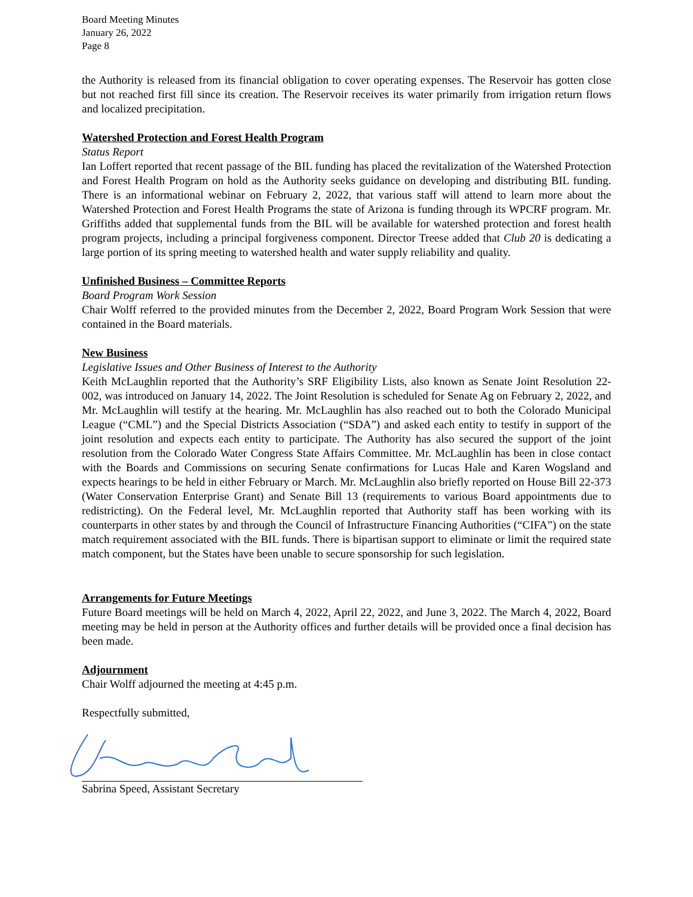Board Meeting Minutes
January 26, 2022
Page 8
the Authority is released from its financial obligation to cover operating expenses. The Reservoir has gotten close but not reached first fill since its creation. The Reservoir receives its water primarily from irrigation return flows and localized precipitation.
Watershed Protection and Forest Health Program
Status Report
Ian Loffert reported that recent passage of the BIL funding has placed the revitalization of the Watershed Protection and Forest Health Program on hold as the Authority seeks guidance on developing and distributing BIL funding. There is an informational webinar on February 2, 2022, that various staff will attend to learn more about the Watershed Protection and Forest Health Programs the state of Arizona is funding through its WPCRF program. Mr. Griffiths added that supplemental funds from the BIL will be available for watershed protection and forest health program projects, including a principal forgiveness component. Director Treese added that Club 20 is dedicating a large portion of its spring meeting to watershed health and water supply reliability and quality.
Unfinished Business – Committee Reports
Board Program Work Session
Chair Wolff referred to the provided minutes from the December 2, 2022, Board Program Work Session that were contained in the Board materials.
New Business
Legislative Issues and Other Business of Interest to the Authority
Keith McLaughlin reported that the Authority’s SRF Eligibility Lists, also known as Senate Joint Resolution 22-002, was introduced on January 14, 2022. The Joint Resolution is scheduled for Senate Ag on February 2, 2022, and Mr. McLaughlin will testify at the hearing. Mr. McLaughlin has also reached out to both the Colorado Municipal League (“CML”) and the Special Districts Association (“SDA”) and asked each entity to testify in support of the joint resolution and expects each entity to participate. The Authority has also secured the support of the joint resolution from the Colorado Water Congress State Affairs Committee. Mr. McLaughlin has been in close contact with the Boards and Commissions on securing Senate confirmations for Lucas Hale and Karen Wogsland and expects hearings to be held in either February or March. Mr. McLaughlin also briefly reported on House Bill 22-373 (Water Conservation Enterprise Grant) and Senate Bill 13 (requirements to various Board appointments due to redistricting). On the Federal level, Mr. McLaughlin reported that Authority staff has been working with its counterparts in other states by and through the Council of Infrastructure Financing Authorities (“CIFA”) on the state match requirement associated with the BIL funds. There is bipartisan support to eliminate or limit the required state match component, but the States have been unable to secure sponsorship for such legislation.
Arrangements for Future Meetings
Future Board meetings will be held on March 4, 2022, April 22, 2022, and June 3, 2022. The March 4, 2022, Board meeting may be held in person at the Authority offices and further details will be provided once a final decision has been made.
Adjournment
Chair Wolff adjourned the meeting at 4:45 p.m.
Respectfully submitted,
Sabrina Speed, Assistant Secretary